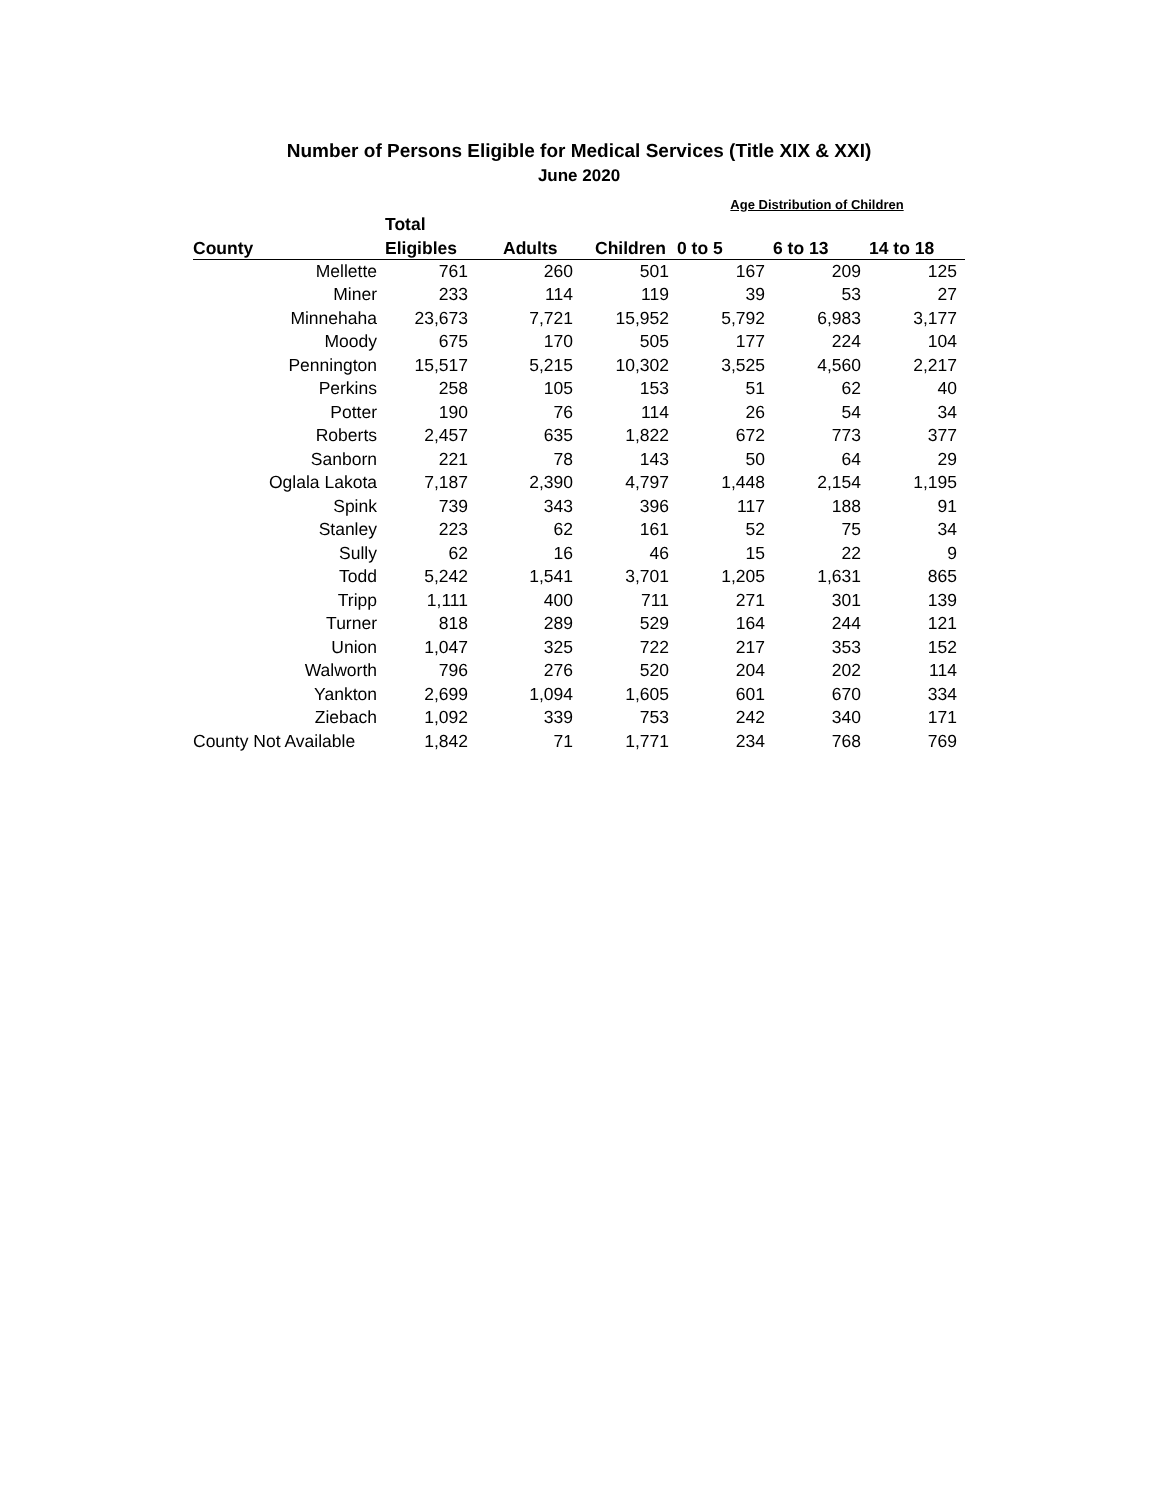Number of Persons Eligible for Medical Services (Title XIX & XXI)
June 2020
| | | | | Age Distribution of Children | | |
| --- | --- | --- | --- | --- | --- | --- |
| | Total | | | | | |
| County | Eligibles | Adults | Children | 0 to 5 | 6 to 13 | 14 to 18 |
| Mellette | 761 | 260 | 501 | 167 | 209 | 125 |
| Miner | 233 | 114 | 119 | 39 | 53 | 27 |
| Minnehaha | 23,673 | 7,721 | 15,952 | 5,792 | 6,983 | 3,177 |
| Moody | 675 | 170 | 505 | 177 | 224 | 104 |
| Pennington | 15,517 | 5,215 | 10,302 | 3,525 | 4,560 | 2,217 |
| Perkins | 258 | 105 | 153 | 51 | 62 | 40 |
| Potter | 190 | 76 | 114 | 26 | 54 | 34 |
| Roberts | 2,457 | 635 | 1,822 | 672 | 773 | 377 |
| Sanborn | 221 | 78 | 143 | 50 | 64 | 29 |
| Oglala Lakota | 7,187 | 2,390 | 4,797 | 1,448 | 2,154 | 1,195 |
| Spink | 739 | 343 | 396 | 117 | 188 | 91 |
| Stanley | 223 | 62 | 161 | 52 | 75 | 34 |
| Sully | 62 | 16 | 46 | 15 | 22 | 9 |
| Todd | 5,242 | 1,541 | 3,701 | 1,205 | 1,631 | 865 |
| Tripp | 1,111 | 400 | 711 | 271 | 301 | 139 |
| Turner | 818 | 289 | 529 | 164 | 244 | 121 |
| Union | 1,047 | 325 | 722 | 217 | 353 | 152 |
| Walworth | 796 | 276 | 520 | 204 | 202 | 114 |
| Yankton | 2,699 | 1,094 | 1,605 | 601 | 670 | 334 |
| Ziebach | 1,092 | 339 | 753 | 242 | 340 | 171 |
| County Not Available | 1,842 | 71 | 1,771 | 234 | 768 | 769 |